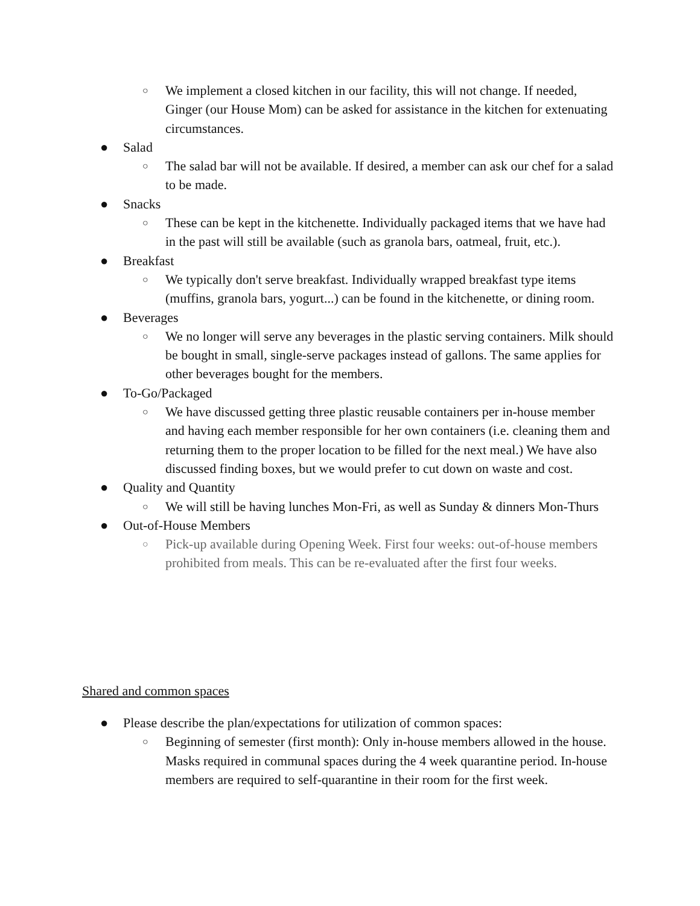○ We implement a closed kitchen in our facility, this will not change. If needed, Ginger (our House Mom) can be asked for assistance in the kitchen for extenuating circumstances.
● Salad
○ The salad bar will not be available. If desired, a member can ask our chef for a salad to be made.
● Snacks
○ These can be kept in the kitchenette. Individually packaged items that we have had in the past will still be available (such as granola bars, oatmeal, fruit, etc.).
● Breakfast
○ We typically don't serve breakfast. Individually wrapped breakfast type items (muffins, granola bars, yogurt...) can be found in the kitchenette, or dining room.
● Beverages
○ We no longer will serve any beverages in the plastic serving containers. Milk should be bought in small, single-serve packages instead of gallons. The same applies for other beverages bought for the members.
● To-Go/Packaged
○ We have discussed getting three plastic reusable containers per in-house member and having each member responsible for her own containers (i.e. cleaning them and returning them to the proper location to be filled for the next meal.) We have also discussed finding boxes, but we would prefer to cut down on waste and cost.
● Quality and Quantity
○ We will still be having lunches Mon-Fri, as well as Sunday & dinners Mon-Thurs
● Out-of-House Members
○ Pick-up available during Opening Week. First four weeks: out-of-house members prohibited from meals. This can be re-evaluated after the first four weeks.
Shared and common spaces
● Please describe the plan/expectations for utilization of common spaces:
○ Beginning of semester (first month): Only in-house members allowed in the house. Masks required in communal spaces during the 4 week quarantine period. In-house members are required to self-quarantine in their room for the first week.